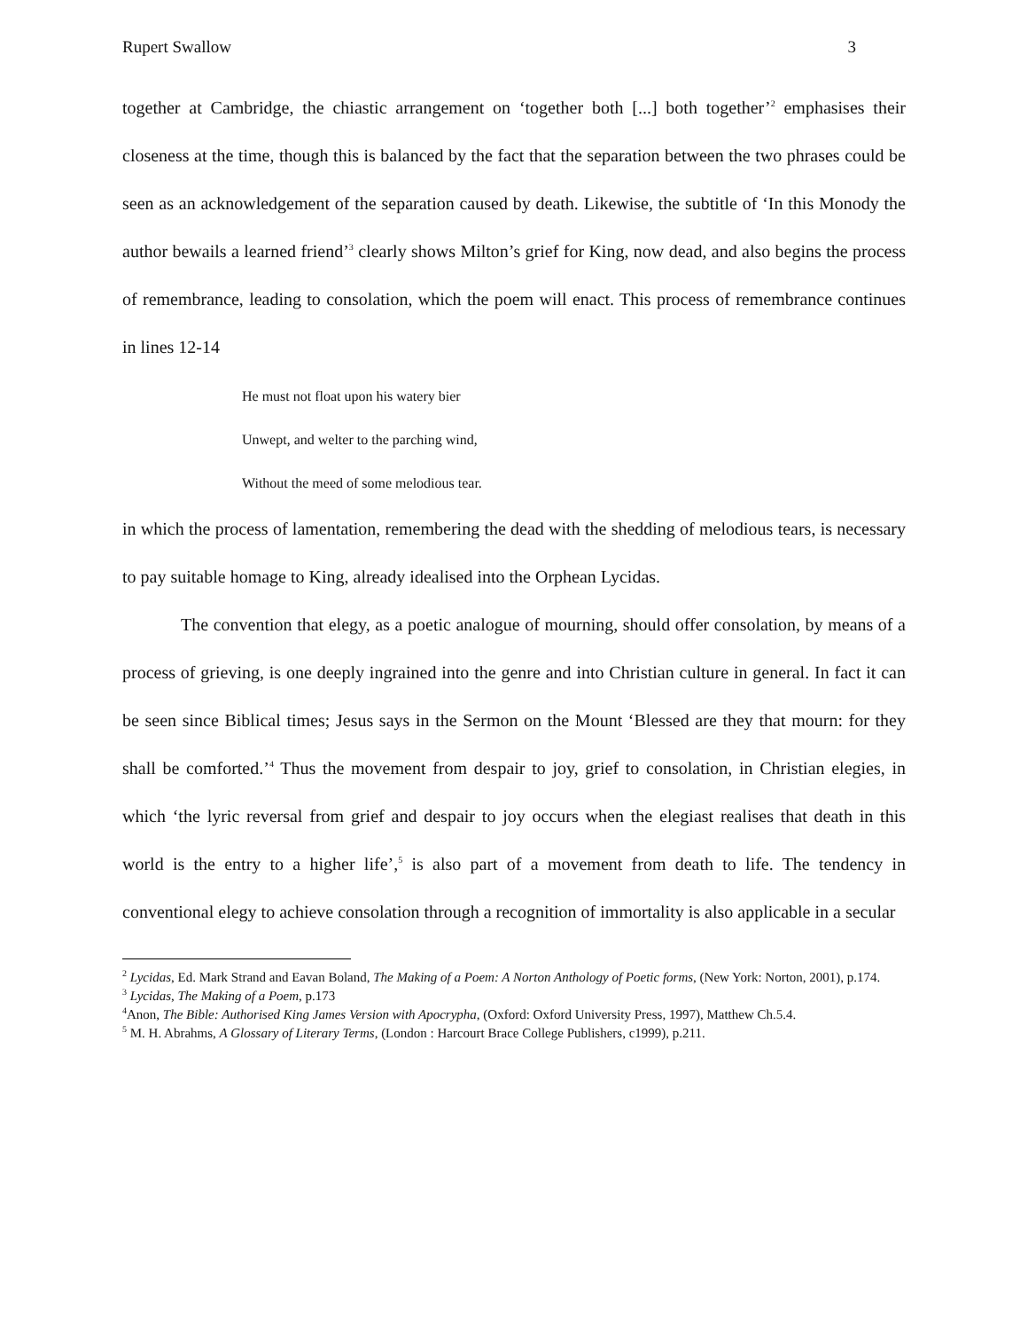Rupert Swallow 3
together at Cambridge, the chiastic arrangement on ‘together both [...] both together’<sup>2</sup> emphasises their closeness at the time, though this is balanced by the fact that the separation between the two phrases could be seen as an acknowledgement of the separation caused by death. Likewise, the subtitle of ‘In this Monody the author bewails a learned friend’<sup>3</sup> clearly shows Milton’s grief for King, now dead, and also begins the process of remembrance, leading to consolation, which the poem will enact. This process of remembrance continues in lines 12-14
He must not float upon his watery bier
Unwept, and welter to the parching wind,
Without the meed of some melodious tear.
in which the process of lamentation, remembering the dead with the shedding of melodious tears, is necessary to pay suitable homage to King, already idealised into the Orphean Lycidas.
The convention that elegy, as a poetic analogue of mourning, should offer consolation, by means of a process of grieving, is one deeply ingrained into the genre and into Christian culture in general. In fact it can be seen since Biblical times; Jesus says in the Sermon on the Mount ‘Blessed are they that mourn: for they shall be comforted.’<sup>4</sup> Thus the movement from despair to joy, grief to consolation, in Christian elegies, in which ‘the lyric reversal from grief and despair to joy occurs when the elegiast realises that death in this world is the entry to a higher life’,<sup>5</sup> is also part of a movement from death to life. The tendency in conventional elegy to achieve consolation through a recognition of immortality is also applicable in a secular
<sup>2</sup> Lycidas, Ed. Mark Strand and Eavan Boland, The Making of a Poem: A Norton Anthology of Poetic forms, (New York: Norton, 2001), p.174.
<sup>3</sup> Lycidas, The Making of a Poem, p.173
<sup>4</sup> Anon, The Bible: Authorised King James Version with Apocrypha, (Oxford: Oxford University Press, 1997), Matthew Ch.5.4.
<sup>5</sup> M. H. Abrahms, A Glossary of Literary Terms, (London : Harcourt Brace College Publishers, c1999), p.211.